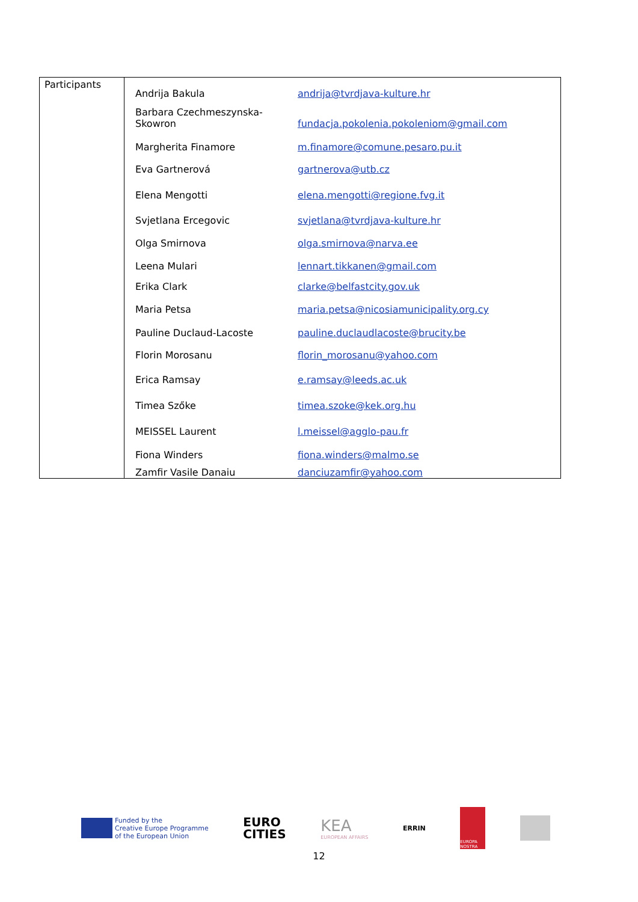| Participants | / Andrija Bakula / andrija@tvrdjava-kulture.hr / / Barbara Czechmeszynska- Skowron / fundacja.pokolenia.pokoleniom@gmail.com / / Margherita Finamore / m.finamore@comune.pesaro.pu.it / / Eva Gartnerová / gartnerova@utb.cz / / Elena Mengotti / elena.mengotti@regione.fvg.it / / Svjetlana Ercegovic / svjetlana@tvrdjava-kulture.hr / / Olga Smirnova / olga.smirnova@narva.ee / / Leena Mulari / lennart.tikkanen@gmail.com / / Erika Clark / clarke@belfastcity.gov.uk / / Maria Petsa / maria.petsa@nicosiamunicipality.org.cy / / Pauline Duclaud-Lacoste / pauline.duclaudlacoste@brucity.be / / Florin Morosanu / florin_morosanu@yahoo.com / / Erica Ramsay / e.ramsay@leeds.ac.uk / / Timea Szőke / timea.szoke@kek.org.hu / / MEISSEL Laurent / l.meissel@agglo-pau.fr / / Fiona Winders / fiona.winders@malmo.se / / Zamfir Vasile Danaiu / danciuzamfir@yahoo.com / |
Funded by the
Creative Europe Programme
of the European Union
EURO
CITIES
KEA
EUROPEAN AFFAIRS
ERRIN
EUROPA NOSTRA
12